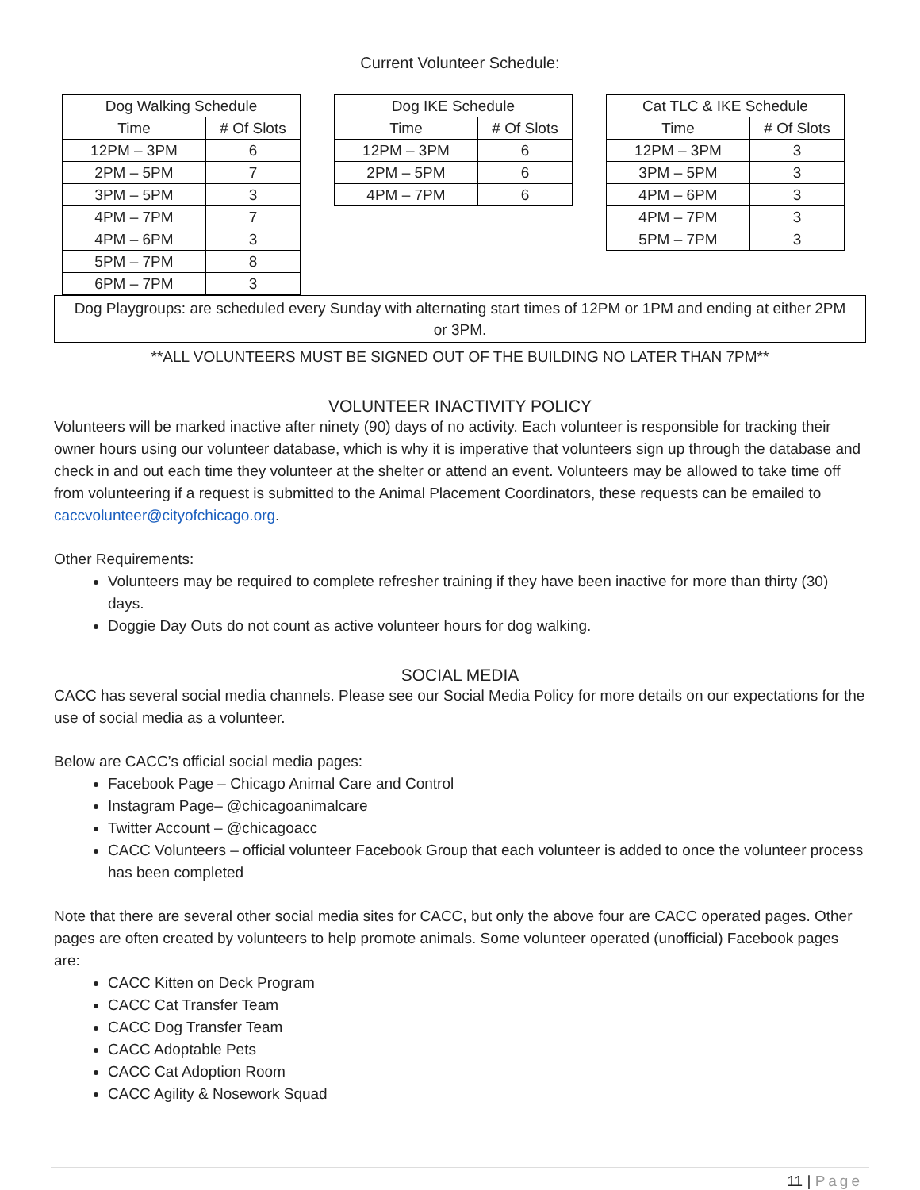Current Volunteer Schedule:
| Dog Walking Schedule | |
| --- | --- |
| Time | # Of Slots |
| 12PM – 3PM | 6 |
| 2PM – 5PM | 7 |
| 3PM – 5PM | 3 |
| 4PM – 7PM | 7 |
| 4PM – 6PM | 3 |
| 5PM – 7PM | 8 |
| 6PM – 7PM | 3 |
| Dog IKE Schedule | |
| --- | --- |
| Time | # Of Slots |
| 12PM – 3PM | 6 |
| 2PM – 5PM | 6 |
| 4PM – 7PM | 6 |
| Cat TLC & IKE Schedule | |
| --- | --- |
| Time | # Of Slots |
| 12PM – 3PM | 3 |
| 3PM – 5PM | 3 |
| 4PM – 6PM | 3 |
| 4PM – 7PM | 3 |
| 5PM – 7PM | 3 |
Dog Playgroups: are scheduled every Sunday with alternating start times of 12PM or 1PM and ending at either 2PM or 3PM.
**ALL VOLUNTEERS MUST BE SIGNED OUT OF THE BUILDING NO LATER THAN 7PM**
VOLUNTEER INACTIVITY POLICY
Volunteers will be marked inactive after ninety (90) days of no activity. Each volunteer is responsible for tracking their owner hours using our volunteer database, which is why it is imperative that volunteers sign up through the database and check in and out each time they volunteer at the shelter or attend an event. Volunteers may be allowed to take time off from volunteering if a request is submitted to the Animal Placement Coordinators, these requests can be emailed to caccvolunteer@cityofchicago.org.
Other Requirements:
Volunteers may be required to complete refresher training if they have been inactive for more than thirty (30) days.
Doggie Day Outs do not count as active volunteer hours for dog walking.
SOCIAL MEDIA
CACC has several social media channels. Please see our Social Media Policy for more details on our expectations for the use of social media as a volunteer.
Below are CACC’s official social media pages:
Facebook Page – Chicago Animal Care and Control
Instagram Page– @chicagoanimalcare
Twitter Account – @chicagoacc
CACC Volunteers – official volunteer Facebook Group that each volunteer is added to once the volunteer process has been completed
Note that there are several other social media sites for CACC, but only the above four are CACC operated pages. Other pages are often created by volunteers to help promote animals. Some volunteer operated (unofficial) Facebook pages are:
CACC Kitten on Deck Program
CACC Cat Transfer Team
CACC Dog Transfer Team
CACC Adoptable Pets
CACC Cat Adoption Room
CACC Agility & Nosework Squad
11 | Page